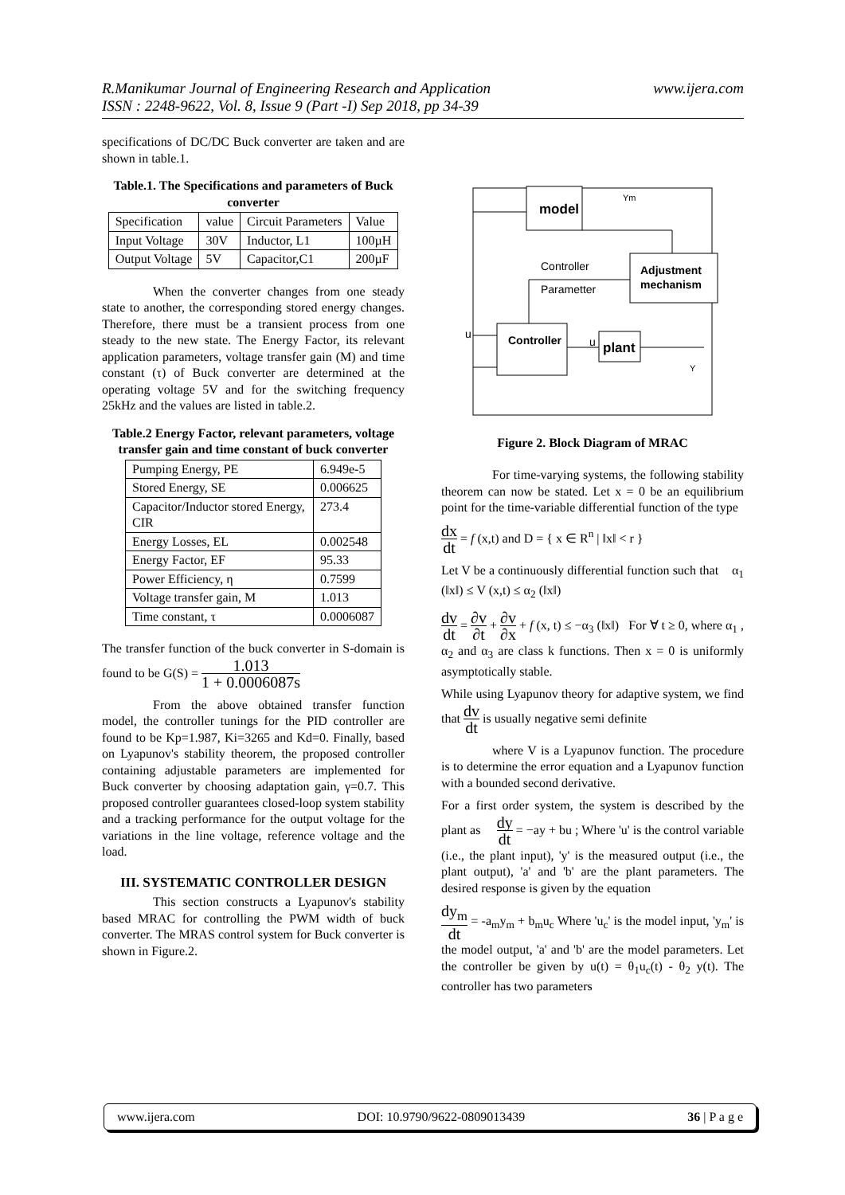R.Manikumar Journal of Engineering Research and Application
ISSN : 2248-9622, Vol. 8, Issue 9 (Part -I) Sep 2018, pp 34-39
www.ijera.com
specifications of DC/DC Buck converter are taken and are shown in table.1.
Table.1. The Specifications and parameters of Buck converter
| Specification | value | Circuit Parameters | Value |
| Input Voltage | 30V | Inductor, L1 | 100µH |
| Output Voltage | 5V | Capacitor,C1 | 200µF |
When the converter changes from one steady state to another, the corresponding stored energy changes. Therefore, there must be a transient process from one steady to the new state. The Energy Factor, its relevant application parameters, voltage transfer gain (M) and time constant (τ) of Buck converter are determined at the operating voltage 5V and for the switching frequency 25kHz and the values are listed in table.2.
Table.2 Energy Factor, relevant parameters, voltage transfer gain and time constant of buck converter
| Pumping Energy, PE | 6.949e-5 |
| Stored Energy, SE | 0.006625 |
| Capacitor/Inductor stored Energy, CIR | 273.4 |
| Energy Losses, EL | 0.002548 |
| Energy Factor, EF | 95.33 |
| Power Efficiency, η | 0.7599 |
| Voltage transfer gain, M | 1.013 |
| Time constant, τ | 0.0006087 |
The transfer function of the buck converter in S-domain is found to be G(S) = 1.013 1 + 0.0006087s
From the above obtained transfer function model, the controller tunings for the PID controller are found to be Kp=1.987, Ki=3265 and Kd=0. Finally, based on Lyapunov's stability theorem, the proposed controller containing adjustable parameters are implemented for Buck converter by choosing adaptation gain, γ=0.7. This proposed controller guarantees closed-loop system stability and a tracking performance for the output voltage for the variations in the line voltage, reference voltage and the load.
III. SYSTEMATIC CONTROLLER DESIGN
This section constructs a Lyapunov's stability based MRAC for controlling the PWM width of buck converter. The MRAS control system for Buck converter is shown in Figure.2.
model
Ym
Adjustment
mechanism
Controller
Parametter
Controller
u
u
plant
Y
Figure 2. Block Diagram of MRAC
For time-varying systems, the following stability theorem can now be stated. Let x = 0 be an equilibrium point for the time-variable differential function of the type
dx dt = f (x,t) and D = { x ∈ R<sup>n</sup> | ‖x‖ < r }
Let V be a continuously differential function such that α<sub>1</sub> (‖x‖) ≤ V (x,t) ≤ α<sub>2</sub> (‖x‖)
dv dt = ∂v ∂t + ∂v ∂x + f (x, t) ≤ −α<sub>3</sub> (‖x‖) For ∀ t ≥ 0, where α<sub>1</sub> , α<sub>2</sub> and α<sub>3</sub> are class k functions. Then x = 0 is uniformly asymptotically stable.
While using Lyapunov theory for adaptive system, we find that dv dt is usually negative semi definite
where V is a Lyapunov function. The procedure is to determine the error equation and a Lyapunov function with a bounded second derivative.
For a first order system, the system is described by the plant as dy dt = −ay + bu ; Where 'u' is the control variable (i.e., the plant input), 'y' is the measured output (i.e., the plant output), 'a' and 'b' are the plant parameters. The desired response is given by the equation
dy<sub>m</sub> dt = -a<sub>m</sub>y<sub>m</sub> + b<sub>m</sub>u<sub>c</sub> Where 'u<sub>c</sub>' is the model input, 'y<sub>m</sub>' is the model output, 'a' and 'b' are the model parameters. Let the controller be given by u(t) = θ<sub>1</sub>u<sub>c</sub>(t) - θ<sub>2</sub> y(t). The controller has two parameters
www.ijera.com DOI: 10.9790/9622-0809013439 36 | P a g e